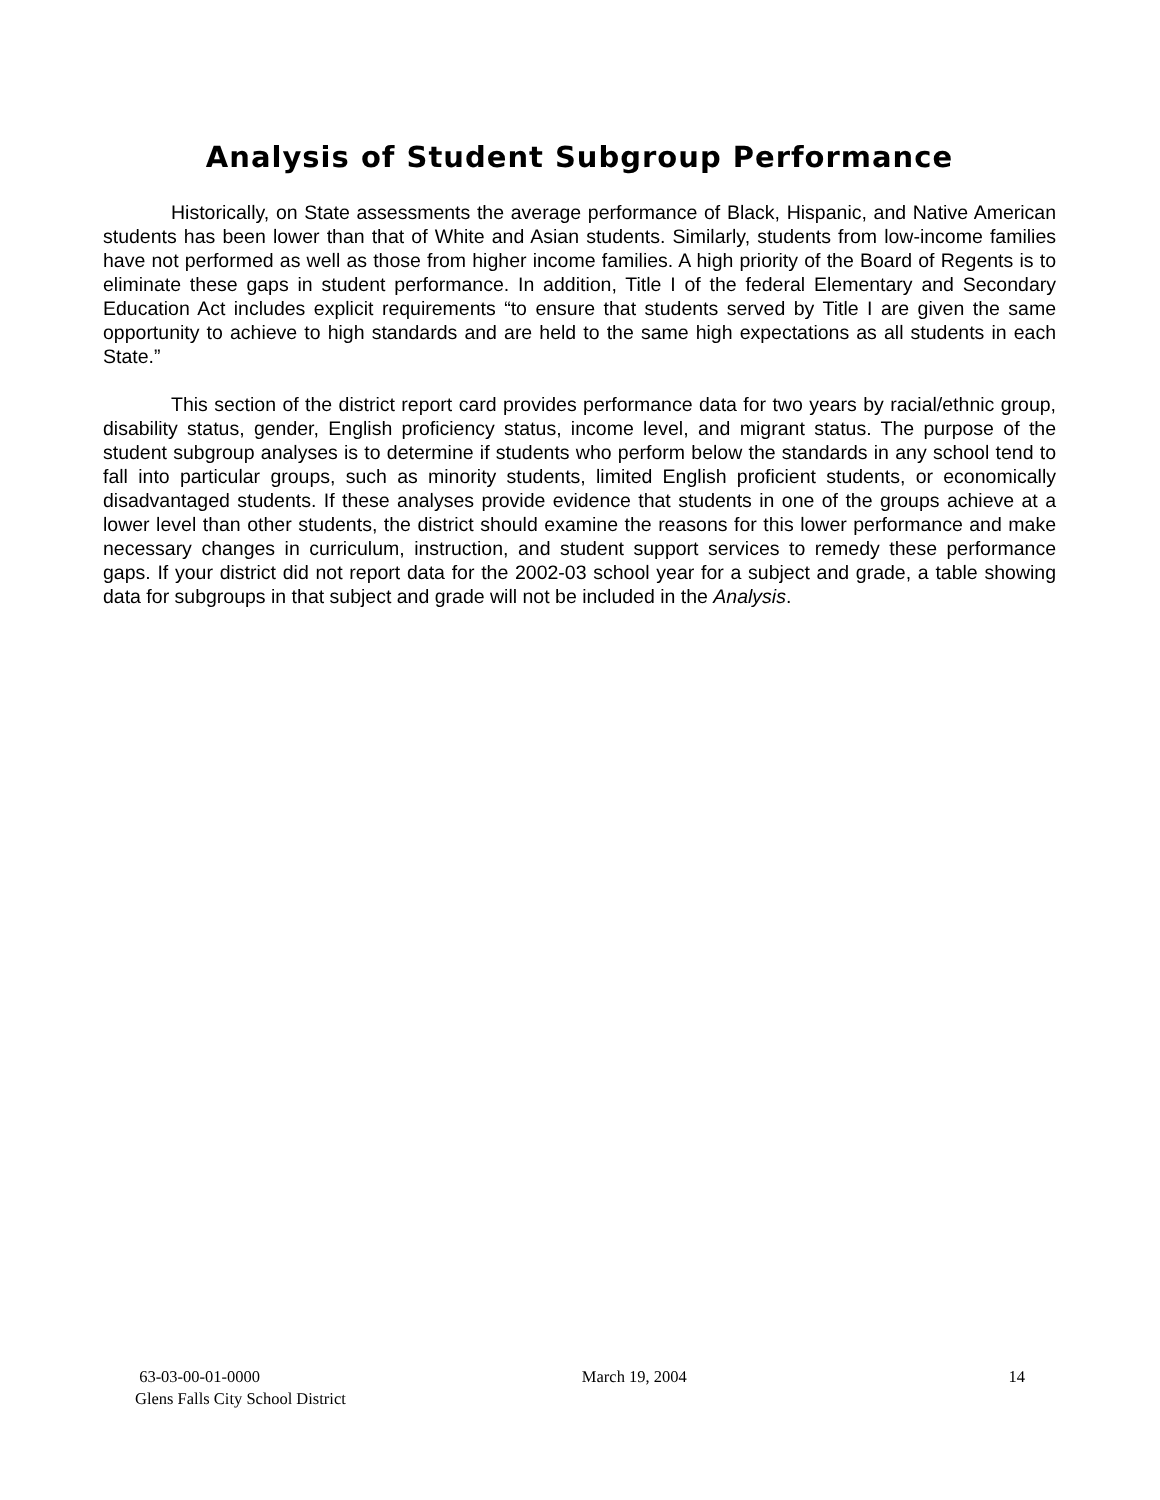Analysis of Student Subgroup Performance
Historically, on State assessments the average performance of Black, Hispanic, and Native American students has been lower than that of White and Asian students. Similarly, students from low-income families have not performed as well as those from higher income families. A high priority of the Board of Regents is to eliminate these gaps in student performance. In addition, Title I of the federal Elementary and Secondary Education Act includes explicit requirements “to ensure that students served by Title I are given the same opportunity to achieve to high standards and are held to the same high expectations as all students in each State.”
This section of the district report card provides performance data for two years by racial/ethnic group, disability status, gender, English proficiency status, income level, and migrant status. The purpose of the student subgroup analyses is to determine if students who perform below the standards in any school tend to fall into particular groups, such as minority students, limited English proficient students, or economically disadvantaged students. If these analyses provide evidence that students in one of the groups achieve at a lower level than other students, the district should examine the reasons for this lower performance and make necessary changes in curriculum, instruction, and student support services to remedy these performance gaps. If your district did not report data for the 2002-03 school year for a subject and grade, a table showing data for subgroups in that subject and grade will not be included in the Analysis.
63-03-00-01-0000 March 19, 2004 14
Glens Falls City School District